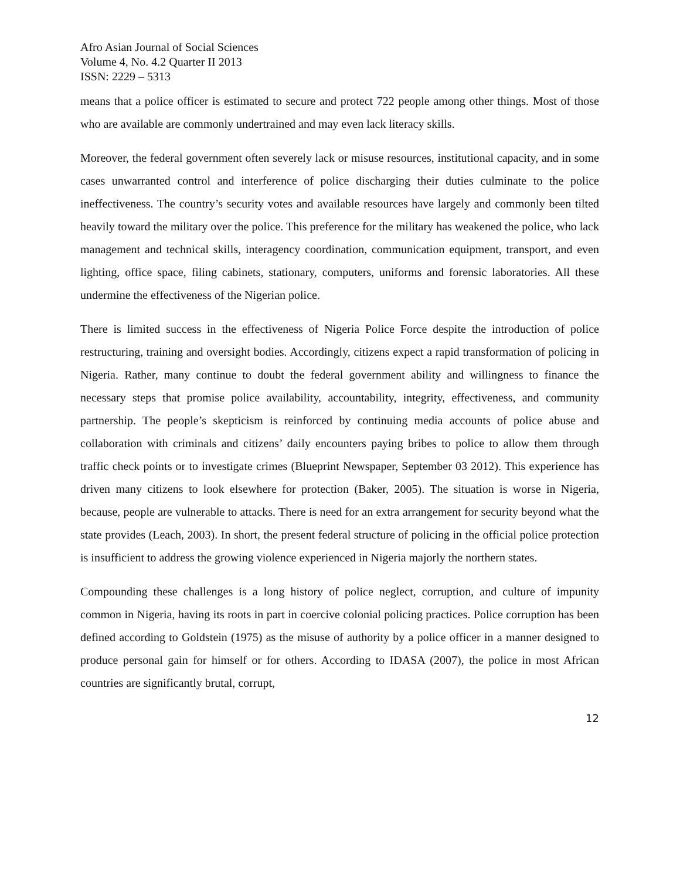Afro Asian Journal of Social Sciences
Volume 4, No. 4.2 Quarter II 2013
ISSN: 2229 – 5313
means that a police officer is estimated to secure and protect 722 people among other things. Most of those who are available are commonly undertrained and may even lack literacy skills.
Moreover, the federal government often severely lack or misuse resources, institutional capacity, and in some cases unwarranted control and interference of police discharging their duties culminate to the police ineffectiveness. The country’s security votes and available resources have largely and commonly been tilted heavily toward the military over the police. This preference for the military has weakened the police, who lack management and technical skills, interagency coordination, communication equipment, transport, and even lighting, office space, filing cabinets, stationary, computers, uniforms and forensic laboratories. All these undermine the effectiveness of the Nigerian police.
There is limited success in the effectiveness of Nigeria Police Force despite the introduction of police restructuring, training and oversight bodies. Accordingly, citizens expect a rapid transformation of policing in Nigeria. Rather, many continue to doubt the federal government ability and willingness to finance the necessary steps that promise police availability, accountability, integrity, effectiveness, and community partnership. The people’s skepticism is reinforced by continuing media accounts of police abuse and collaboration with criminals and citizens’ daily encounters paying bribes to police to allow them through traffic check points or to investigate crimes (Blueprint Newspaper, September 03 2012). This experience has driven many citizens to look elsewhere for protection (Baker, 2005). The situation is worse in Nigeria, because, people are vulnerable to attacks. There is need for an extra arrangement for security beyond what the state provides (Leach, 2003). In short, the present federal structure of policing in the official police protection is insufficient to address the growing violence experienced in Nigeria majorly the northern states.
Compounding these challenges is a long history of police neglect, corruption, and culture of impunity common in Nigeria, having its roots in part in coercive colonial policing practices. Police corruption has been defined according to Goldstein (1975) as the misuse of authority by a police officer in a manner designed to produce personal gain for himself or for others. According to IDASA (2007), the police in most African countries are significantly brutal, corrupt,
12